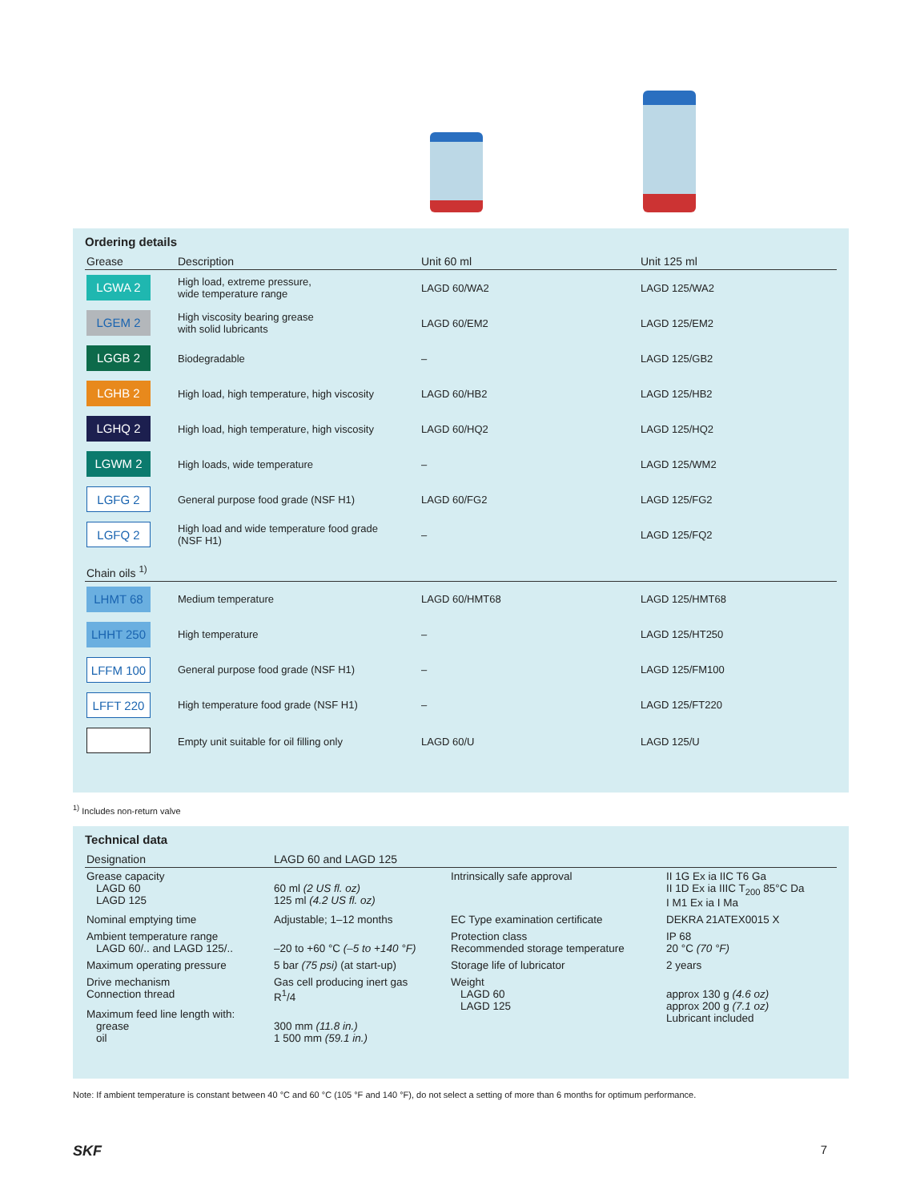Ordering details
| Grease | Description | Unit 60 ml | Unit 125 ml |
| --- | --- | --- | --- |
| LGWA 2 | High load, extreme pressure, wide temperature range | LAGD 60/WA2 | LAGD 125/WA2 |
| LGEM 2 | High viscosity bearing grease with solid lubricants | LAGD 60/EM2 | LAGD 125/EM2 |
| LGGB 2 | Biodegradable | – | LAGD 125/GB2 |
| LGHB 2 | High load, high temperature, high viscosity | LAGD 60/HB2 | LAGD 125/HB2 |
| LGHQ 2 | High load, high temperature, high viscosity | LAGD 60/HQ2 | LAGD 125/HQ2 |
| LGWM 2 | High loads, wide temperature | – | LAGD 125/WM2 |
| LGFG 2 | General purpose food grade (NSF H1) | LAGD 60/FG2 | LAGD 125/FG2 |
| LGFQ 2 | High load and wide temperature food grade (NSF H1) | – | LAGD 125/FQ2 |
| Chain oils <sup>1)</sup> | | | |
| LHMT 68 | Medium temperature | LAGD 60/HMT68 | LAGD 125/HMT68 |
| LHHT 250 | High temperature | – | LAGD 125/HT250 |
| LFFM 100 | General purpose food grade (NSF H1) | – | LAGD 125/FM100 |
| LFFT 220 | High temperature food grade (NSF H1) | – | LAGD 125/FT220 |
| | Empty unit suitable for oil filling only | LAGD 60/U | LAGD 125/U |
<sup>1)</sup> Includes non-return valve
Technical data
| Designation | LAGD 60 and LAGD 125 | | |
| --- | --- | --- | --- |
| Grease capacity LAGD 60 LAGD 125 | 60 ml (2 US fl. oz) 125 ml (4.2 US fl. oz) | Intrinsically safe approval | II 1G Ex ia IIC T6 Ga II 1D Ex ia IIIC T<sub>200</sub> 85°C Da I M1 Ex ia I Ma |
| Nominal emptying time | Adjustable; 1–12 months | EC Type examination certificate | DEKRA 21ATEX0015 X |
| Ambient temperature range LAGD 60/.. and LAGD 125/.. | –20 to +60 °C (–5 to +140 °F) | Protection class Recommended storage temperature | IP 68 20 °C (70 °F) |
| Maximum operating pressure | 5 bar (75 psi) (at start-up) | Storage life of lubricator | 2 years |
| Drive mechanism Connection thread | Gas cell producing inert gas R<sup>1</sup>/4 | Weight LAGD 60 LAGD 125 | approx 130 g (4.6 oz) approx 200 g (7.1 oz) Lubricant included |
| Maximum feed line length with: grease oil | 300 mm (11.8 in.) 1 500 mm (59.1 in.) | | |
Note: If ambient temperature is constant between 40 °C and 60 °C (105 °F and 140 °F), do not select a setting of more than 6 months for optimum performance.
SKF 7